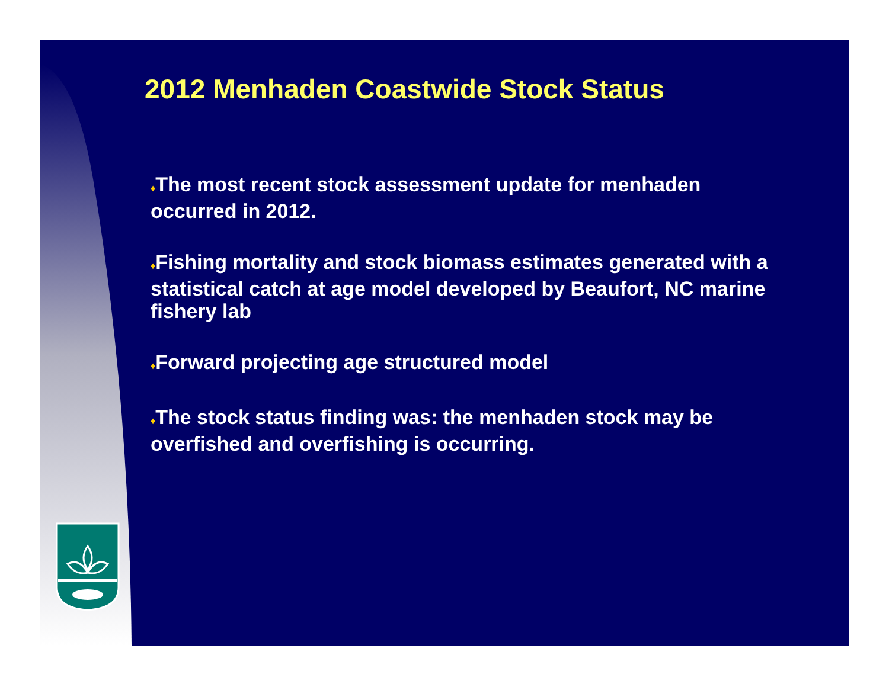2012 Menhaden Coastwide Stock Status
♦The most recent stock assessment update for menhaden occurred in 2012.
♦Fishing mortality and stock biomass estimates generated with a statistical catch at age model developed by Beaufort, NC marine fishery lab
♦Forward projecting age structured model
♦The stock status finding was: the menhaden stock may be overfished and overfishing is occurring.